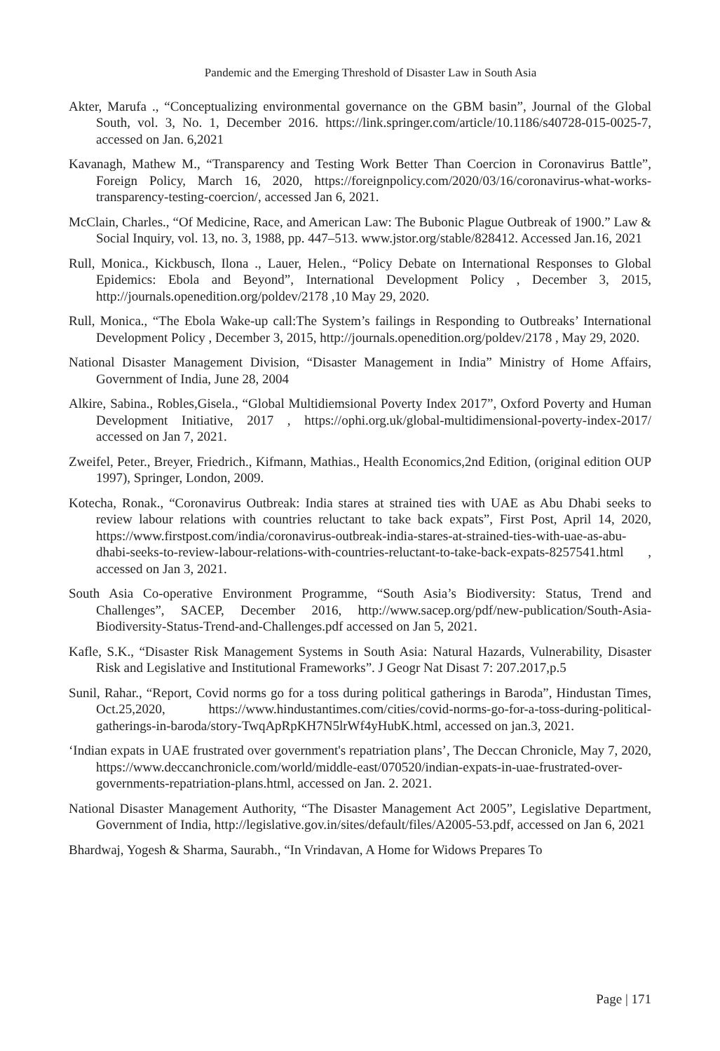Pandemic and the Emerging Threshold of Disaster Law in South Asia
Akter, Marufa ., “Conceptualizing environmental governance on the GBM basin”, Journal of the Global South, vol. 3, No. 1, December 2016. https://link.springer.com/article/10.1186/s40728-015-0025-7, accessed on Jan. 6,2021
Kavanagh, Mathew M., “Transparency and Testing Work Better Than Coercion in Coronavirus Battle”, Foreign Policy, March 16, 2020, https://foreignpolicy.com/2020/03/16/coronavirus-what-works-transparency-testing-coercion/, accessed Jan 6, 2021.
McClain, Charles., “Of Medicine, Race, and American Law: The Bubonic Plague Outbreak of 1900.” Law & Social Inquiry, vol. 13, no. 3, 1988, pp. 447–513. www.jstor.org/stable/828412. Accessed Jan.16, 2021
Rull, Monica., Kickbusch, Ilona ., Lauer, Helen., “Policy Debate on International Responses to Global Epidemics: Ebola and Beyond”, International Development Policy , December 3, 2015, http://journals.openedition.org/poldev/2178 ,10 May 29, 2020.
Rull, Monica., “The Ebola Wake-up call:The System’s failings in Responding to Outbreaks’ International Development Policy , December 3, 2015, http://journals.openedition.org/poldev/2178 , May 29, 2020.
National Disaster Management Division, “Disaster Management in India” Ministry of Home Affairs, Government of India, June 28, 2004
Alkire, Sabina., Robles,Gisela., “Global Multidiemsional Poverty Index 2017”, Oxford Poverty and Human Development Initiative, 2017 , https://ophi.org.uk/global-multidimensional-poverty-index-2017/ accessed on Jan 7, 2021.
Zweifel, Peter., Breyer, Friedrich., Kifmann, Mathias., Health Economics,2nd Edition, (original edition OUP 1997), Springer, London, 2009.
Kotecha, Ronak., “Coronavirus Outbreak: India stares at strained ties with UAE as Abu Dhabi seeks to review labour relations with countries reluctant to take back expats”, First Post, April 14, 2020, https://www.firstpost.com/india/coronavirus-outbreak-india-stares-at-strained-ties-with-uae-as-abu-dhabi-seeks-to-review-labour-relations-with-countries-reluctant-to-take-back-expats-8257541.html , accessed on Jan 3, 2021.
South Asia Co-operative Environment Programme, “South Asia’s Biodiversity: Status, Trend and Challenges”, SACEP, December 2016, http://www.sacep.org/pdf/new-publication/South-Asia-Biodiversity-Status-Trend-and-Challenges.pdf accessed on Jan 5, 2021.
Kafle, S.K., “Disaster Risk Management Systems in South Asia: Natural Hazards, Vulnerability, Disaster Risk and Legislative and Institutional Frameworks”. J Geogr Nat Disast 7: 207.2017,p.5
Sunil, Rahar., “Report, Covid norms go for a toss during political gatherings in Baroda”, Hindustan Times, Oct.25,2020, https://www.hindustantimes.com/cities/covid-norms-go-for-a-toss-during-political-gatherings-in-baroda/story-TwqApRpKH7N5lrWf4yHubK.html, accessed on jan.3, 2021.
‘Indian expats in UAE frustrated over government's repatriation plans’, The Deccan Chronicle, May 7, 2020, https://www.deccanchronicle.com/world/middle-east/070520/indian-expats-in-uae-frustrated-over-governments-repatriation-plans.html, accessed on Jan. 2. 2021.
National Disaster Management Authority, “The Disaster Management Act 2005”, Legislative Department, Government of India, http://legislative.gov.in/sites/default/files/A2005-53.pdf, accessed on Jan 6, 2021
Bhardwaj, Yogesh & Sharma, Saurabh., “In Vrindavan, A Home for Widows Prepares To
Page | 171